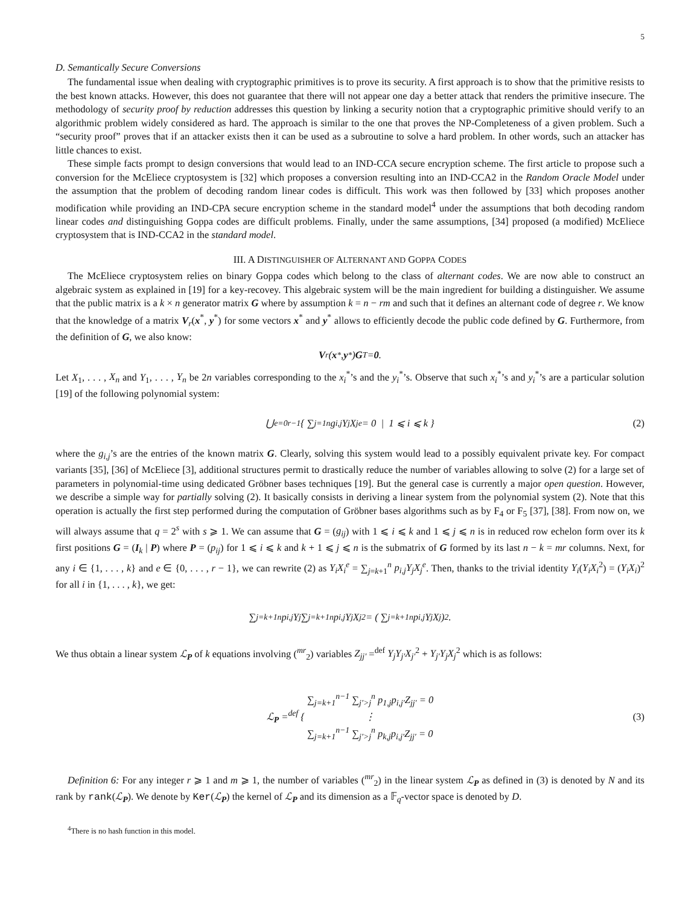5
D. Semantically Secure Conversions
The fundamental issue when dealing with cryptographic primitives is to prove its security. A first approach is to show that the primitive resists to the best known attacks. However, this does not guarantee that there will not appear one day a better attack that renders the primitive insecure. The methodology of security proof by reduction addresses this question by linking a security notion that a cryptographic primitive should verify to an algorithmic problem widely considered as hard. The approach is similar to the one that proves the NP-Completeness of a given problem. Such a “security proof” proves that if an attacker exists then it can be used as a subroutine to solve a hard problem. In other words, such an attacker has little chances to exist.
These simple facts prompt to design conversions that would lead to an IND-CCA secure encryption scheme. The first article to propose such a conversion for the McEliece cryptosystem is [32] which proposes a conversion resulting into an IND-CCA2 in the Random Oracle Model under the assumption that the problem of decoding random linear codes is difficult. This work was then followed by [33] which proposes another modification while providing an IND-CPA secure encryption scheme in the standard model<sup>4</sup> under the assumptions that both decoding random linear codes and distinguishing Goppa codes are difficult problems. Finally, under the same assumptions, [34] proposed (a modified) McEliece cryptosystem that is IND-CCA2 in the standard model.
III. A DISTINGUISHER OF ALTERNANT AND GOPPA CODES
The McEliece cryptosystem relies on binary Goppa codes which belong to the class of alternant codes. We are now able to construct an algebraic system as explained in [19] for a key-recovey. This algebraic system will be the main ingredient for building a distinguisher. We assume that the public matrix is a k × n generator matrix G where by assumption k = n − rm and such that it defines an alternant code of degree r. We know that the knowledge of a matrix V<sub>r</sub>(x<sup>*</sup>, y<sup>*</sup>) for some vectors x<sup>*</sup> and y<sup>*</sup> allows to efficiently decode the public code defined by G. Furthermore, from the definition of G, we also know:
V<sub>r</sub>(x<sup>*</sup>, y<sup>*</sup>) G<sup>T</sup> = 0.
Let X<sub>1</sub>, . . . , X<sub>n</sub> and Y<sub>1</sub>, . . . , Y<sub>n</sub> be 2n variables corresponding to the x<sub>i</sub><sup>*</sup>’s and the y<sub>i</sub><sup>*</sup>’s. Observe that such x<sub>i</sub><sup>*</sup>’s and y<sub>i</sub><sup>*</sup>’s are a particular solution [19] of the following polynomial system:
⋃<sub>e=0</sub><sup>r−1</sup> { ∑<sub>j=1</sub><sup>n</sup> g<sub>i,j</sub>Y<sub>j</sub>X<sub>j</sub><sup>e</sup> = 0 | 1 ⩽ i ⩽ k } (2)
where the g<sub>i,j</sub>’s are the entries of the known matrix G. Clearly, solving this system would lead to a possibly equivalent private key. For compact variants [35], [36] of McEliece [3], additional structures permit to drastically reduce the number of variables allowing to solve (2) for a large set of parameters in polynomial-time using dedicated Gröbner bases techniques [19]. But the general case is currently a major open question. However, we describe a simple way for partially solving (2). It basically consists in deriving a linear system from the polynomial system (2). Note that this operation is actually the first step performed during the computation of Gröbner bases algorithms such as by F<sub>4</sub> or F<sub>5</sub> [37], [38]. From now on, we will always assume that q = 2<sup>s</sup> with s ⩾ 1. We can assume that G = (g<sub>ij</sub>) with 1 ⩽ i ⩽ k and 1 ⩽ j ⩽ n is in reduced row echelon form over its k first positions G = (I<sub>k</sub> | P) where P = (p<sub>ij</sub>) for 1 ⩽ i ⩽ k and k + 1 ⩽ j ⩽ n is the submatrix of G formed by its last n − k = mr columns. Next, for any i ∈ {1, . . . , k} and e ∈ {0, . . . , r − 1}, we can rewrite (2) as Y<sub>i</sub>X<sub>i</sub><sup>e</sup> = ∑<sub>j=k+1</sub><sup>n</sup> p<sub>i,j</sub>Y<sub>j</sub>X<sub>j</sub><sup>e</sup>. Then, thanks to the trivial identity Y<sub>i</sub>(Y<sub>i</sub>X<sub>i</sub><sup>2</sup>) = (Y<sub>i</sub>X<sub>i</sub>)<sup>2</sup> for all i in {1, . . . , k}, we get:
∑<sub>j=k+1</sub><sup>n</sup> p<sub>i,j</sub>Y<sub>j</sub> ∑<sub>j=k+1</sub><sup>n</sup> p<sub>i,j</sub>Y<sub>j</sub>X<sub>j</sub><sup>2</sup> = ( ∑<sub>j=k+1</sub><sup>n</sup> p<sub>i,j</sub>Y<sub>j</sub>X<sub>j</sub> )<sup>2</sup>.
We thus obtain a linear system ℒ<sub>P</sub> of k equations involving (<sup>mr</sup><sub>2</sub>) variables Z<sub>jj′</sub> =<sup>def</sup> Y<sub>j</sub>Y<sub>j′</sub>X<sub>j′</sub><sup>2</sup> + Y<sub>j′</sub>Y<sub>j</sub>X<sub>j</sub><sup>2</sup> which is as follows:
ℒ<sub>P</sub> =<sup>def</sup> {
∑<sub>j=k+1</sub><sup>n−1</sup> ∑<sub>j′>j</sub><sup>n</sup> p<sub>1,j</sub>p<sub>i,j′</sub>Z<sub>jj′</sub> = 0
⋮
∑<sub>j=k+1</sub><sup>n−1</sup> ∑<sub>j′>j</sub><sup>n</sup> p<sub>k,j</sub>p<sub>i,j′</sub>Z<sub>jj′</sub> = 0
(3)
Definition 6: For any integer r ⩾ 1 and m ⩾ 1, the number of variables (<sup>mr</sup><sub>2</sub>) in the linear system ℒ<sub>P</sub> as defined in (3) is denoted by N and its rank by rank(ℒ<sub>P</sub>). We denote by Ker(ℒ<sub>P</sub>) the kernel of ℒ<sub>P</sub> and its dimension as a 𝔽<sub>q</sub>-vector space is denoted by D.
<sup>4</sup> There is no hash function in this model.